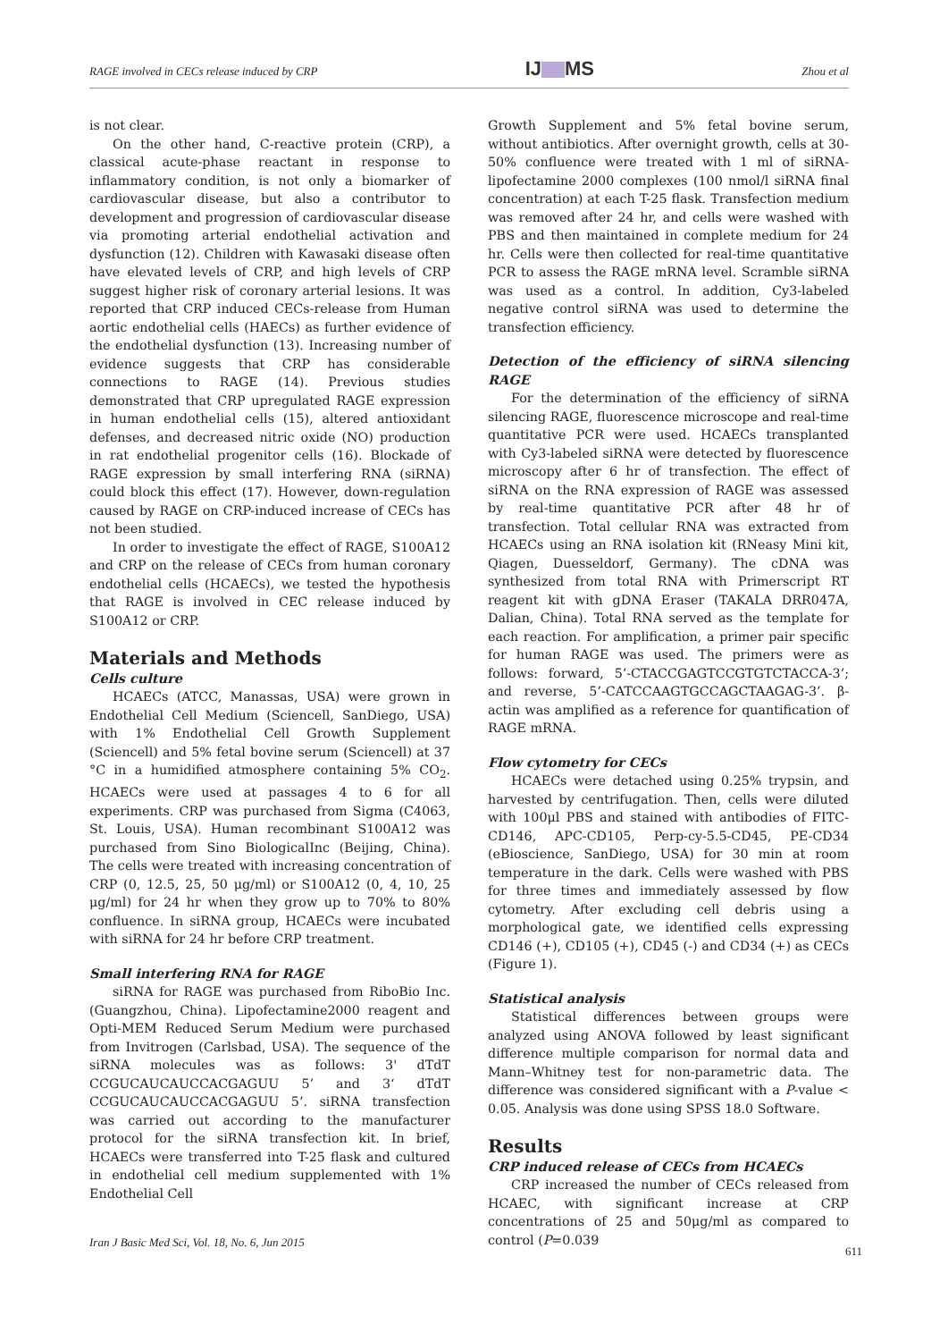RAGE involved in CECs release induced by CRP
IJ MS
Zhou et al
is not clear.
On the other hand, C-reactive protein (CRP), a classical acute-phase reactant in response to inflammatory condition, is not only a biomarker of cardiovascular disease, but also a contributor to development and progression of cardiovascular disease via promoting arterial endothelial activation and dysfunction (12). Children with Kawasaki disease often have elevated levels of CRP, and high levels of CRP suggest higher risk of coronary arterial lesions. It was reported that CRP induced CECs-release from Human aortic endothelial cells (HAECs) as further evidence of the endothelial dysfunction (13). Increasing number of evidence suggests that CRP has considerable connections to RAGE (14). Previous studies demonstrated that CRP upregulated RAGE expression in human endothelial cells (15), altered antioxidant defenses, and decreased nitric oxide (NO) production in rat endothelial progenitor cells (16). Blockade of RAGE expression by small interfering RNA (siRNA) could block this effect (17). However, down-regulation caused by RAGE on CRP-induced increase of CECs has not been studied.
In order to investigate the effect of RAGE, S100A12 and CRP on the release of CECs from human coronary endothelial cells (HCAECs), we tested the hypothesis that RAGE is involved in CEC release induced by S100A12 or CRP.
Materials and Methods
Cells culture
HCAECs (ATCC, Manassas, USA) were grown in Endothelial Cell Medium (Sciencell, SanDiego, USA) with 1% Endothelial Cell Growth Supplement (Sciencell) and 5% fetal bovine serum (Sciencell) at 37 °C in a humidified atmosphere containing 5% CO<sub>2</sub>. HCAECs were used at passages 4 to 6 for all experiments. CRP was purchased from Sigma (C4063, St. Louis, USA). Human recombinant S100A12 was purchased from Sino BiologicalInc (Beijing, China). The cells were treated with increasing concentration of CRP (0, 12.5, 25, 50 μg/ml) or S100A12 (0, 4, 10, 25 μg/ml) for 24 hr when they grow up to 70% to 80% confluence. In siRNA group, HCAECs were incubated with siRNA for 24 hr before CRP treatment.
Small interfering RNA for RAGE
siRNA for RAGE was purchased from RiboBio Inc. (Guangzhou, China). Lipofectamine2000 reagent and Opti-MEM Reduced Serum Medium were purchased from Invitrogen (Carlsbad, USA). The sequence of the siRNA molecules was as follows: 3' dTdT CCGUCAUCAUCCACGAGUU 5’ and 3‘ dTdT CCGUCAUCAUCCACGAGUU 5’. siRNA transfection was carried out according to the manufacturer protocol for the siRNA transfection kit. In brief, HCAECs were transferred into T-25 flask and cultured in endothelial cell medium supplemented with 1% Endothelial Cell
Growth Supplement and 5% fetal bovine serum, without antibiotics. After overnight growth, cells at 30-50% confluence were treated with 1 ml of siRNA-lipofectamine 2000 complexes (100 nmol/l siRNA final concentration) at each T-25 flask. Transfection medium was removed after 24 hr, and cells were washed with PBS and then maintained in complete medium for 24 hr. Cells were then collected for real-time quantitative PCR to assess the RAGE mRNA level. Scramble siRNA was used as a control. In addition, Cy3-labeled negative control siRNA was used to determine the transfection efficiency.
Detection of the efficiency of siRNA silencing RAGE
For the determination of the efficiency of siRNA silencing RAGE, fluorescence microscope and real-time quantitative PCR were used. HCAECs transplanted with Cy3-labeled siRNA were detected by fluorescence microscopy after 6 hr of transfection. The effect of siRNA on the RNA expression of RAGE was assessed by real-time quantitative PCR after 48 hr of transfection. Total cellular RNA was extracted from HCAECs using an RNA isolation kit (RNeasy Mini kit, Qiagen, Duesseldorf, Germany). The cDNA was synthesized from total RNA with Primerscript RT reagent kit with gDNA Eraser (TAKALA DRR047A, Dalian, China). Total RNA served as the template for each reaction. For amplification, a primer pair specific for human RAGE was used. The primers were as follows: forward, 5’-CTACCGAGTCCGTGTCTACCA-3’; and reverse, 5’-CATCCAAGTGCCAGCTAAGAG-3’. β-actin was amplified as a reference for quantification of RAGE mRNA.
Flow cytometry for CECs
HCAECs were detached using 0.25% trypsin, and harvested by centrifugation. Then, cells were diluted with 100μl PBS and stained with antibodies of FITC-CD146, APC-CD105, Perp-cy-5.5-CD45, PE-CD34 (eBioscience, SanDiego, USA) for 30 min at room temperature in the dark. Cells were washed with PBS for three times and immediately assessed by flow cytometry. After excluding cell debris using a morphological gate, we identified cells expressing CD146 (+), CD105 (+), CD45 (-) and CD34 (+) as CECs (Figure 1).
Statistical analysis
Statistical differences between groups were analyzed using ANOVA followed by least significant difference multiple comparison for normal data and Mann–Whitney test for non-parametric data. The difference was considered significant with a P-value < 0.05. Analysis was done using SPSS 18.0 Software.
Results
CRP induced release of CECs from HCAECs
CRP increased the number of CECs released from HCAEC, with significant increase at CRP concentrations of 25 and 50μg/ml as compared to control (P=0.039
Iran J Basic Med Sci, Vol. 18, No. 6, Jun 2015
611